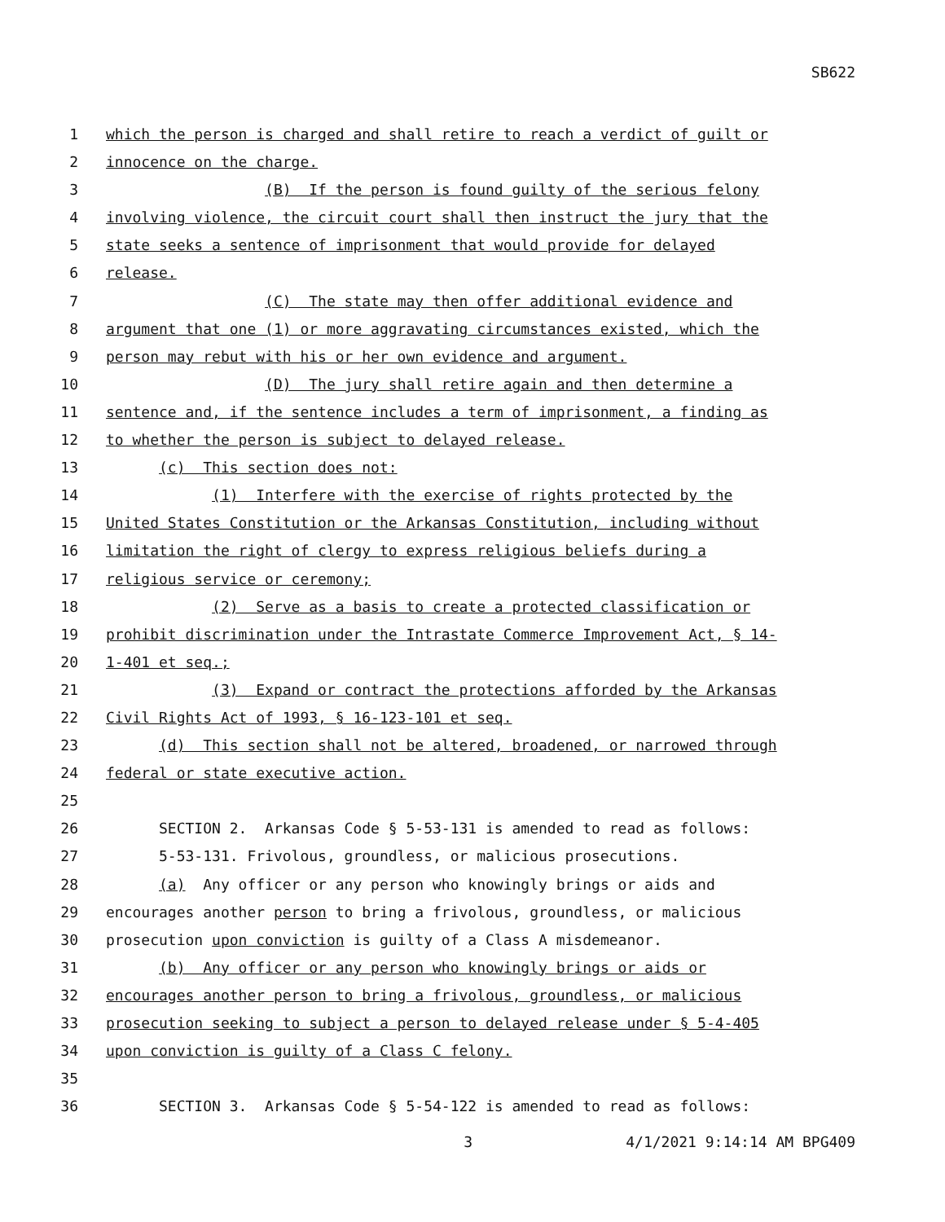SB622
1 which the person is charged and shall retire to reach a verdict of guilt or
2 innocence on the charge.
3 (B) If the person is found guilty of the serious felony
4 involving violence, the circuit court shall then instruct the jury that the
5 state seeks a sentence of imprisonment that would provide for delayed
6 release.
7 (C) The state may then offer additional evidence and
8 argument that one (1) or more aggravating circumstances existed, which the
9 person may rebut with his or her own evidence and argument.
10 (D) The jury shall retire again and then determine a
11 sentence and, if the sentence includes a term of imprisonment, a finding as
12 to whether the person is subject to delayed release.
13 (c) This section does not:
14 (1) Interfere with the exercise of rights protected by the
15 United States Constitution or the Arkansas Constitution, including without
16 limitation the right of clergy to express religious beliefs during a
17 religious service or ceremony;
18 (2) Serve as a basis to create a protected classification or
19 prohibit discrimination under the Intrastate Commerce Improvement Act, § 14-
20 1-401 et seq.;
21 (3) Expand or contract the protections afforded by the Arkansas
22 Civil Rights Act of 1993, § 16-123-101 et seq.
23 (d) This section shall not be altered, broadened, or narrowed through
24 federal or state executive action.
25
26 SECTION 2. Arkansas Code § 5-53-131 is amended to read as follows:
27 5-53-131. Frivolous, groundless, or malicious prosecutions.
28 (a) Any officer or any person who knowingly brings or aids and
29 encourages another person to bring a frivolous, groundless, or malicious
30 prosecution upon conviction is guilty of a Class A misdemeanor.
31 (b) Any officer or any person who knowingly brings or aids or
32 encourages another person to bring a frivolous, groundless, or malicious
33 prosecution seeking to subject a person to delayed release under § 5-4-405
34 upon conviction is guilty of a Class C felony.
35
36 SECTION 3. Arkansas Code § 5-54-122 is amended to read as follows:
3 4/1/2021 9:14:14 AM BPG409